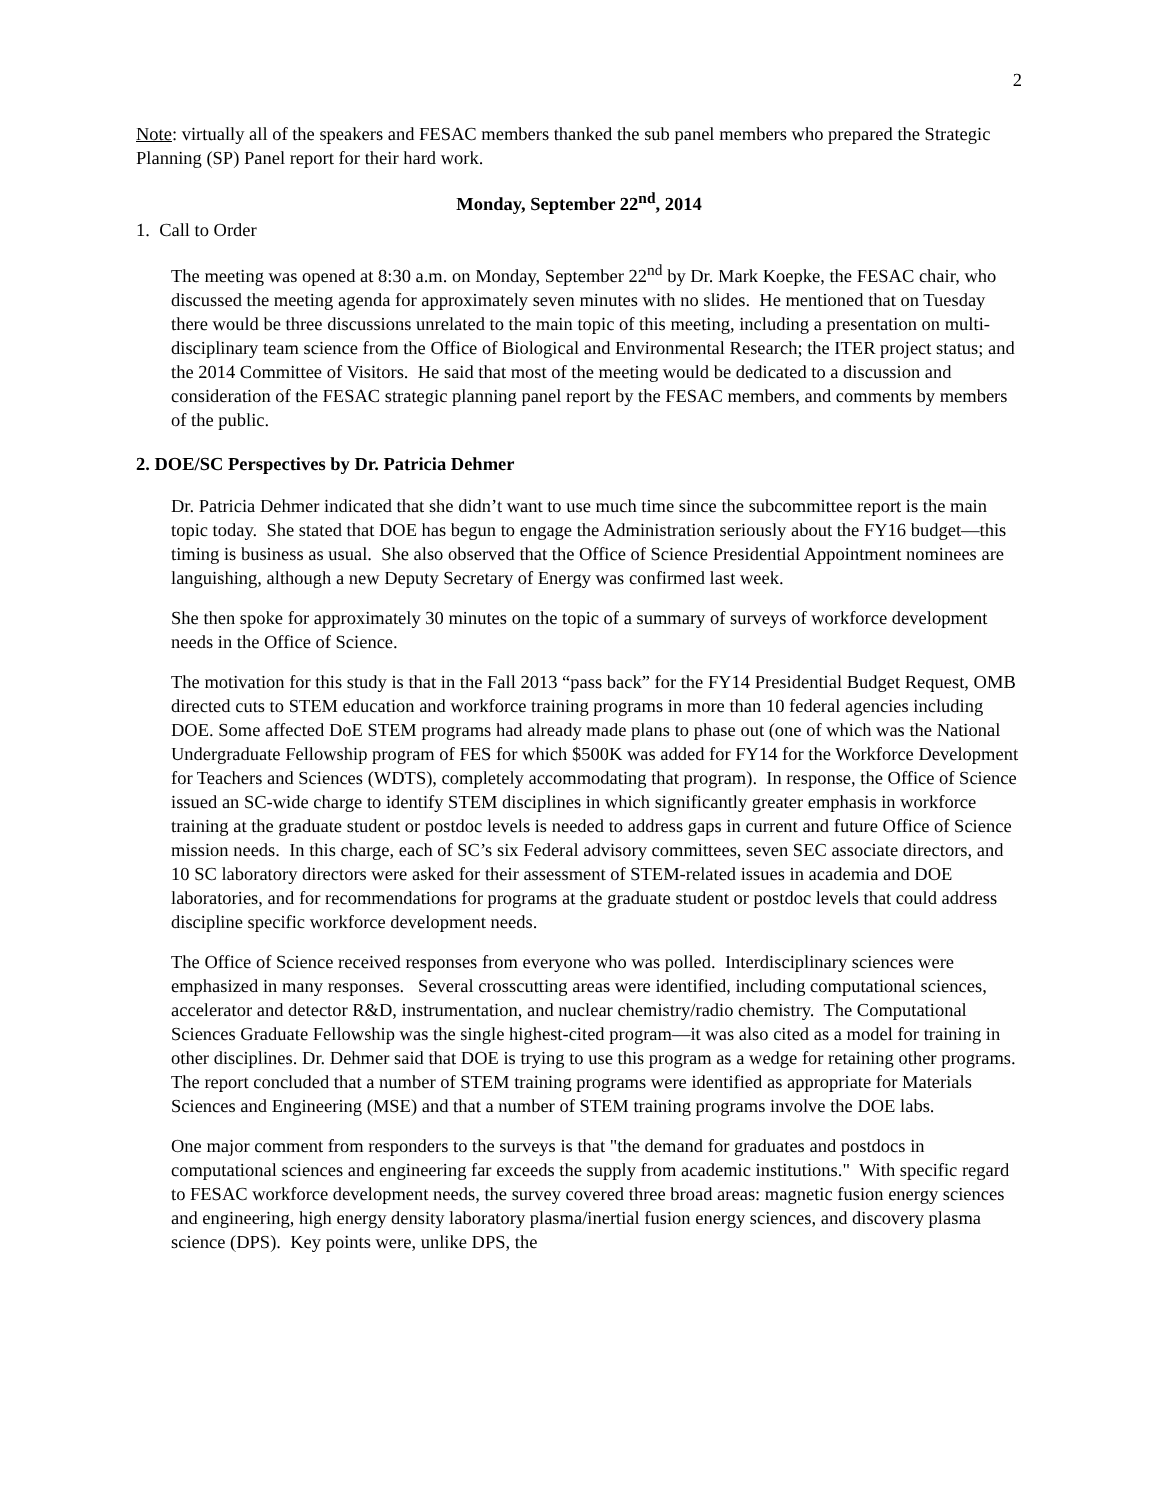2
Note: virtually all of the speakers and FESAC members thanked the sub panel members who prepared the Strategic Planning (SP) Panel report for their hard work.
Monday, September 22<sup>nd</sup>, 2014
1. Call to Order
The meeting was opened at 8:30 a.m. on Monday, September 22<sup>nd</sup> by Dr. Mark Koepke, the FESAC chair, who discussed the meeting agenda for approximately seven minutes with no slides. He mentioned that on Tuesday there would be three discussions unrelated to the main topic of this meeting, including a presentation on multi-disciplinary team science from the Office of Biological and Environmental Research; the ITER project status; and the 2014 Committee of Visitors. He said that most of the meeting would be dedicated to a discussion and consideration of the FESAC strategic planning panel report by the FESAC members, and comments by members of the public.
2. DOE/SC Perspectives by Dr. Patricia Dehmer
Dr. Patricia Dehmer indicated that she didn’t want to use much time since the subcommittee report is the main topic today. She stated that DOE has begun to engage the Administration seriously about the FY16 budget—this timing is business as usual. She also observed that the Office of Science Presidential Appointment nominees are languishing, although a new Deputy Secretary of Energy was confirmed last week.
She then spoke for approximately 30 minutes on the topic of a summary of surveys of workforce development needs in the Office of Science.
The motivation for this study is that in the Fall 2013 “pass back” for the FY14 Presidential Budget Request, OMB directed cuts to STEM education and workforce training programs in more than 10 federal agencies including DOE. Some affected DoE STEM programs had already made plans to phase out (one of which was the National Undergraduate Fellowship program of FES for which $500K was added for FY14 for the Workforce Development for Teachers and Sciences (WDTS), completely accommodating that program). In response, the Office of Science issued an SC-wide charge to identify STEM disciplines in which significantly greater emphasis in workforce training at the graduate student or postdoc levels is needed to address gaps in current and future Office of Science mission needs. In this charge, each of SC’s six Federal advisory committees, seven SEC associate directors, and 10 SC laboratory directors were asked for their assessment of STEM-related issues in academia and DOE laboratories, and for recommendations for programs at the graduate student or postdoc levels that could address discipline specific workforce development needs.
The Office of Science received responses from everyone who was polled. Interdisciplinary sciences were emphasized in many responses. Several crosscutting areas were identified, including computational sciences, accelerator and detector R&D, instrumentation, and nuclear chemistry/radio chemistry. The Computational Sciences Graduate Fellowship was the single highest-cited program—it was also cited as a model for training in other disciplines. Dr. Dehmer said that DOE is trying to use this program as a wedge for retaining other programs. The report concluded that a number of STEM training programs were identified as appropriate for Materials Sciences and Engineering (MSE) and that a number of STEM training programs involve the DOE labs.
One major comment from responders to the surveys is that "the demand for graduates and postdocs in computational sciences and engineering far exceeds the supply from academic institutions." With specific regard to FESAC workforce development needs, the survey covered three broad areas: magnetic fusion energy sciences and engineering, high energy density laboratory plasma/inertial fusion energy sciences, and discovery plasma science (DPS). Key points were, unlike DPS, the